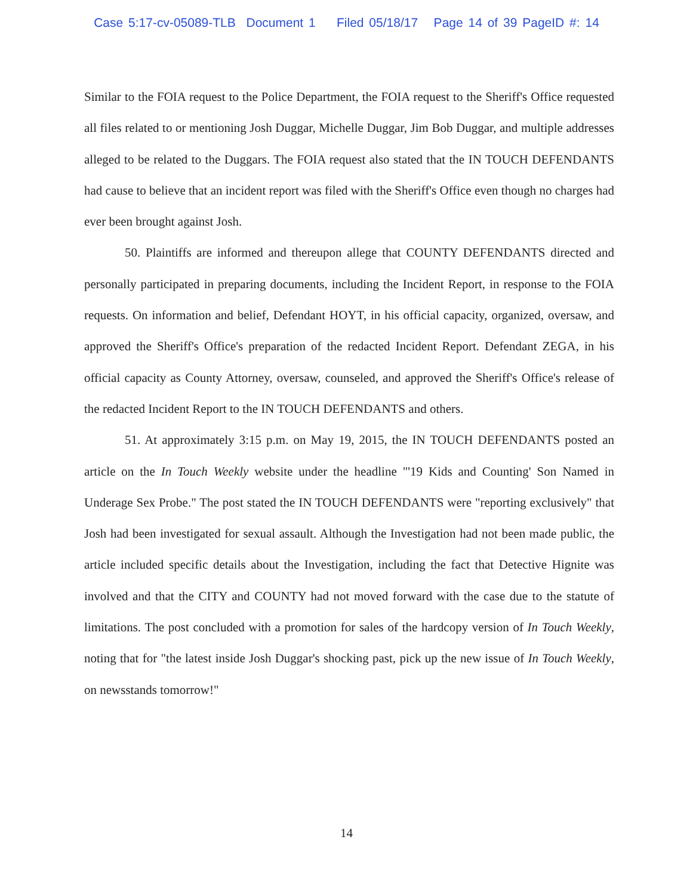Case 5:17-cv-05089-TLB Document 1 Filed 05/18/17 Page 14 of 39 PageID #: 14
Similar to the FOIA request to the Police Department, the FOIA request to the Sheriff's Office requested all files related to or mentioning Josh Duggar, Michelle Duggar, Jim Bob Duggar, and multiple addresses alleged to be related to the Duggars. The FOIA request also stated that the IN TOUCH DEFENDANTS had cause to believe that an incident report was filed with the Sheriff's Office even though no charges had ever been brought against Josh.
50. Plaintiffs are informed and thereupon allege that COUNTY DEFENDANTS directed and personally participated in preparing documents, including the Incident Report, in response to the FOIA requests. On information and belief, Defendant HOYT, in his official capacity, organized, oversaw, and approved the Sheriff's Office's preparation of the redacted Incident Report. Defendant ZEGA, in his official capacity as County Attorney, oversaw, counseled, and approved the Sheriff's Office's release of the redacted Incident Report to the IN TOUCH DEFENDANTS and others.
51. At approximately 3:15 p.m. on May 19, 2015, the IN TOUCH DEFENDANTS posted an article on the In Touch Weekly website under the headline "'19 Kids and Counting' Son Named in Underage Sex Probe." The post stated the IN TOUCH DEFENDANTS were "reporting exclusively" that Josh had been investigated for sexual assault. Although the Investigation had not been made public, the article included specific details about the Investigation, including the fact that Detective Hignite was involved and that the CITY and COUNTY had not moved forward with the case due to the statute of limitations. The post concluded with a promotion for sales of the hardcopy version of In Touch Weekly, noting that for "the latest inside Josh Duggar's shocking past, pick up the new issue of In Touch Weekly, on newsstands tomorrow!"
14